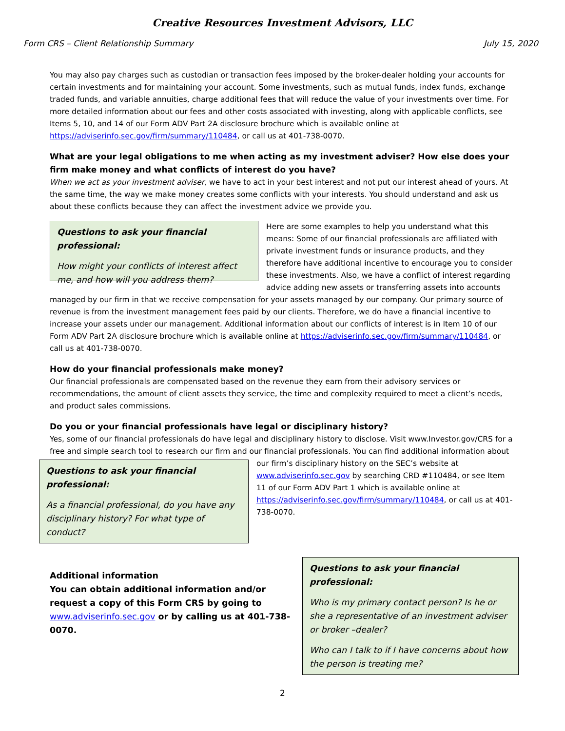Creative Resources Investment Advisors, LLC
Form CRS – Client Relationship Summary July 15, 2020
You may also pay charges such as custodian or transaction fees imposed by the broker-dealer holding your accounts for certain investments and for maintaining your account. Some investments, such as mutual funds, index funds, exchange traded funds, and variable annuities, charge additional fees that will reduce the value of your investments over time. For more detailed information about our fees and other costs associated with investing, along with applicable conflicts, see Items 5, 10, and 14 of our Form ADV Part 2A disclosure brochure which is available online at https://adviserinfo.sec.gov/firm/summary/110484, or call us at 401-738-0070.
What are your legal obligations to me when acting as my investment adviser? How else does your firm make money and what conflicts of interest do you have?
When we act as your investment adviser, we have to act in your best interest and not put our interest ahead of yours. At the same time, the way we make money creates some conflicts with your interests. You should understand and ask us about these conflicts because they can affect the investment advice we provide you.
Questions to ask your financial professional:
How might your conflicts of interest affect me, and how will you address them?
Here are some examples to help you understand what this means: Some of our financial professionals are affiliated with private investment funds or insurance products, and they therefore have additional incentive to encourage you to consider these investments. Also, we have a conflict of interest regarding advice adding new assets or transferring assets into accounts managed by our firm in that we receive compensation for your assets managed by our company. Our primary source of revenue is from the investment management fees paid by our clients. Therefore, we do have a financial incentive to increase your assets under our management. Additional information about our conflicts of interest is in Item 10 of our Form ADV Part 2A disclosure brochure which is available online at https://adviserinfo.sec.gov/firm/summary/110484, or call us at 401-738-0070.
How do your financial professionals make money?
Our financial professionals are compensated based on the revenue they earn from their advisory services or recommendations, the amount of client assets they service, the time and complexity required to meet a client’s needs, and product sales commissions.
Do you or your financial professionals have legal or disciplinary history?
Yes, some of our financial professionals do have legal and disciplinary history to disclose. Visit www.Investor.gov/CRS for a free and simple search tool to research our firm and our financial professionals. You can find additional information about
Questions to ask your financial professional:
As a financial professional, do you have any disciplinary history? For what type of conduct?
our firm’s disciplinary history on the SEC’s website at www.adviserinfo.sec.gov by searching CRD #110484, or see Item 11 of our Form ADV Part 1 which is available online at https://adviserinfo.sec.gov/firm/summary/110484, or call us at 401-738-0070.
Questions to ask your financial professional:
Who is my primary contact person? Is he or she a representative of an investment adviser or broker –dealer?
Who can I talk to if I have concerns about how the person is treating me?
Additional information
You can obtain additional information and/or request a copy of this Form CRS by going to www.adviserinfo.sec.gov or by calling us at 401-738-0070.
2